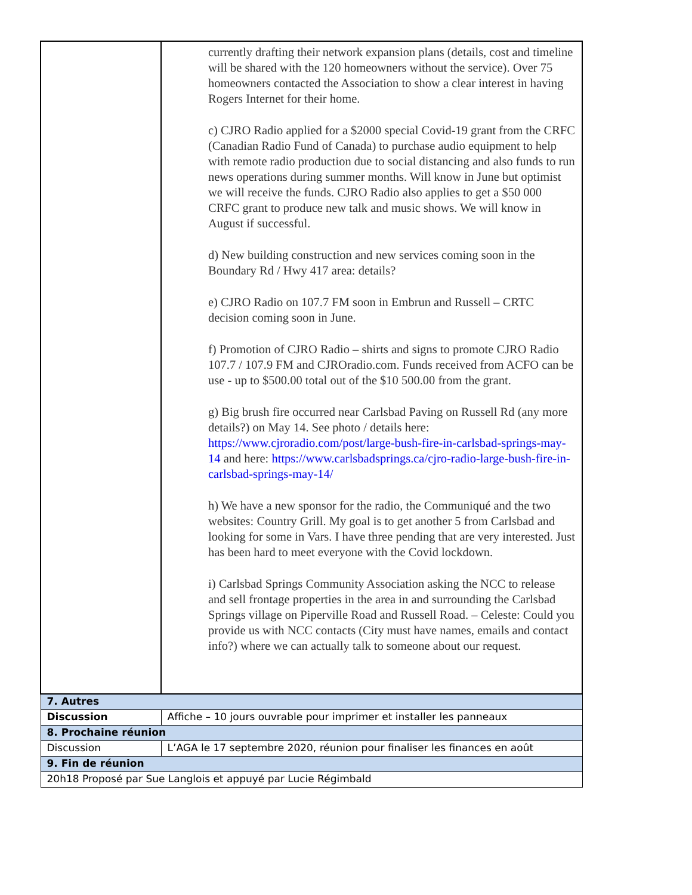| | currently drafting their network expansion plans (details, cost and timeline will be shared with the 120 homeowners without the service). Over 75 homeowners contacted the Association to show a clear interest in having Rogers Internet for their home. c) CJRO Radio applied for a $2000 special Covid-19 grant from the CRFC (Canadian Radio Fund of Canada) to purchase audio equipment to help with remote radio production due to social distancing and also funds to run news operations during summer months. Will know in June but optimist we will receive the funds. CJRO Radio also applies to get a $50 000 CRFC grant to produce new talk and music shows. We will know in August if successful. d) New building construction and new services coming soon in the Boundary Rd / Hwy 417 area: details? e) CJRO Radio on 107.7 FM soon in Embrun and Russell – CRTC decision coming soon in June. f) Promotion of CJRO Radio – shirts and signs to promote CJRO Radio 107.7 / 107.9 FM and CJROradio.com. Funds received from ACFO can be use - up to $500.00 total out of the $10 500.00 from the grant. g) Big brush fire occurred near Carlsbad Paving on Russell Rd (any more details?) on May 14. See photo / details here: https://www.cjroradio.com/post/large-bush-fire-in-carlsbad-springs-may-14 and here: https://www.carlsbadsprings.ca/cjro-radio-large-bush-fire-in-carlsbad-springs-may-14/ h) We have a new sponsor for the radio, the Communiqué and the two websites: Country Grill. My goal is to get another 5 from Carlsbad and looking for some in Vars. I have three pending that are very interested. Just has been hard to meet everyone with the Covid lockdown. i) Carlsbad Springs Community Association asking the NCC to release and sell frontage properties in the area in and surrounding the Carlsbad Springs village on Piperville Road and Russell Road. – Celeste: Could you provide us with NCC contacts (City must have names, emails and contact info?) where we can actually talk to someone about our request. |
| 7. Autres | |
| Discussion | Affiche – 10 jours ouvrable pour imprimer et installer les panneaux |
| 8. Prochaine réunion | |
| Discussion | L’AGA le 17 septembre 2020, réunion pour finaliser les finances en août |
| 9. Fin de réunion | |
| 20h18 Proposé par Sue Langlois et appuyé par Lucie Régimbald | |